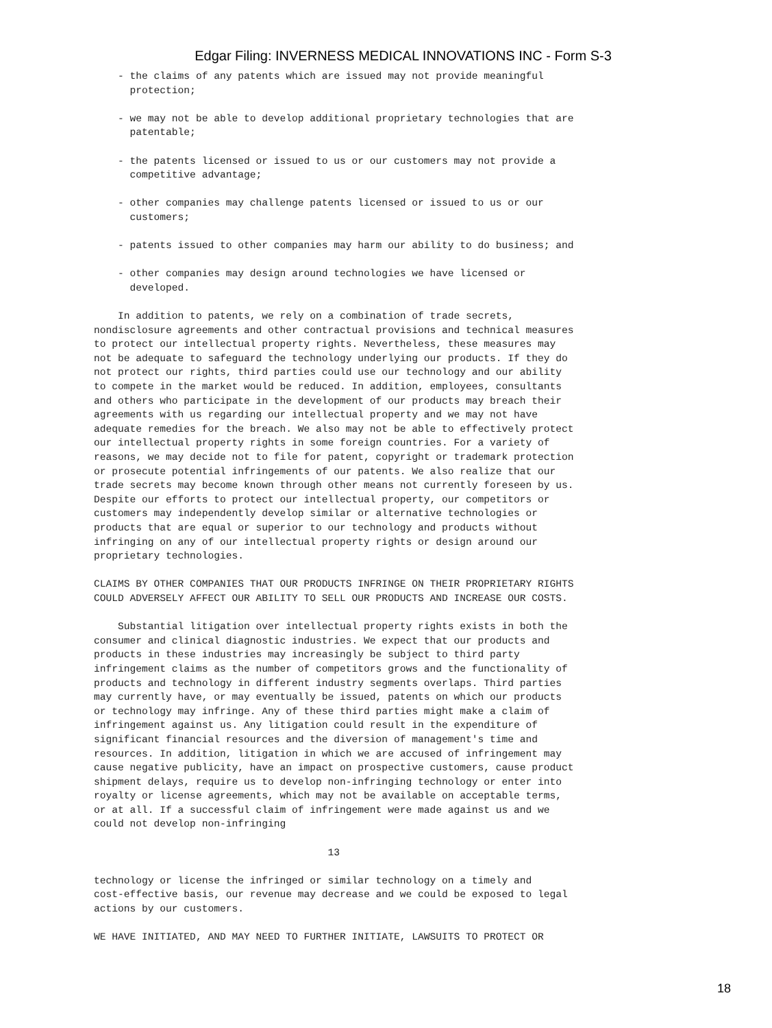Edgar Filing: INVERNESS MEDICAL INNOVATIONS INC - Form S-3
    - the claims of any patents which are issued may not provide meaningful
      protection;

    - we may not be able to develop additional proprietary technologies that are
      patentable;

    - the patents licensed or issued to us or our customers may not provide a
      competitive advantage;

    - other companies may challenge patents licensed or issued to us or our
      customers;

    - patents issued to other companies may harm our ability to do business; and

    - other companies may design around technologies we have licensed or
      developed.

    In addition to patents, we rely on a combination of trade secrets,
nondisclosure agreements and other contractual provisions and technical measures
to protect our intellectual property rights. Nevertheless, these measures may
not be adequate to safeguard the technology underlying our products. If they do
not protect our rights, third parties could use our technology and our ability
to compete in the market would be reduced. In addition, employees, consultants
and others who participate in the development of our products may breach their
agreements with us regarding our intellectual property and we may not have
adequate remedies for the breach. We also may not be able to effectively protect
our intellectual property rights in some foreign countries. For a variety of
reasons, we may decide not to file for patent, copyright or trademark protection
or prosecute potential infringements of our patents. We also realize that our
trade secrets may become known through other means not currently foreseen by us.
Despite our efforts to protect our intellectual property, our competitors or
customers may independently develop similar or alternative technologies or
products that are equal or superior to our technology and products without
infringing on any of our intellectual property rights or design around our
proprietary technologies.

CLAIMS BY OTHER COMPANIES THAT OUR PRODUCTS INFRINGE ON THEIR PROPRIETARY RIGHTS
COULD ADVERSELY AFFECT OUR ABILITY TO SELL OUR PRODUCTS AND INCREASE OUR COSTS.

    Substantial litigation over intellectual property rights exists in both the
consumer and clinical diagnostic industries. We expect that our products and
products in these industries may increasingly be subject to third party
infringement claims as the number of competitors grows and the functionality of
products and technology in different industry segments overlaps. Third parties
may currently have, or may eventually be issued, patents on which our products
or technology may infringe. Any of these third parties might make a claim of
infringement against us. Any litigation could result in the expenditure of
significant financial resources and the diversion of management's time and
resources. In addition, litigation in which we are accused of infringement may
cause negative publicity, have an impact on prospective customers, cause product
shipment delays, require us to develop non-infringing technology or enter into
royalty or license agreements, which may not be available on acceptable terms,
or at all. If a successful claim of infringement were made against us and we
could not develop non-infringing

                                       13

technology or license the infringed or similar technology on a timely and
cost-effective basis, our revenue may decrease and we could be exposed to legal
actions by our customers.

WE HAVE INITIATED, AND MAY NEED TO FURTHER INITIATE, LAWSUITS TO PROTECT OR
18